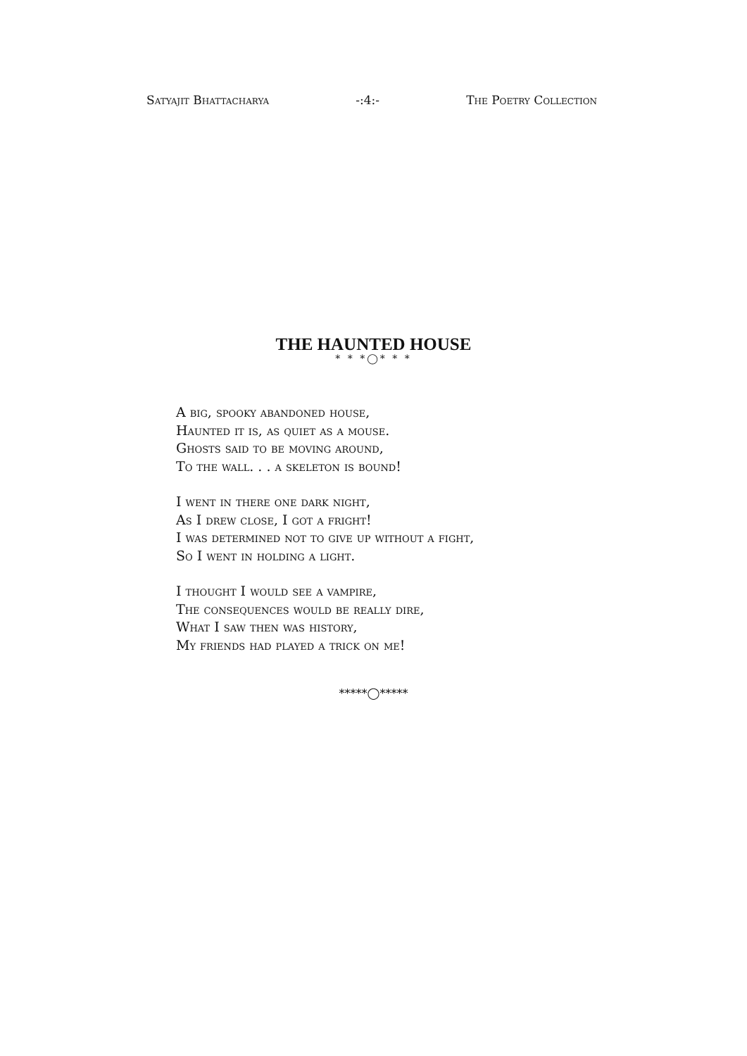Satyajit Bhattacharya -:4:- The Poetry Collection
THE HAUNTED HOUSE
* * *◯* * *
A big, spooky abandoned house,
Haunted it is, as quiet as a mouse.
Ghosts said to be moving around,
To the wall. . . a skeleton is bound!
I went in there one dark night,
As I drew close, I got a fright!
I was determined not to give up without a fight,
So I went in holding a light.
I thought I would see a vampire,
The consequences would be really dire,
What I saw then was history,
My friends had played a trick on me!
*****◯*****